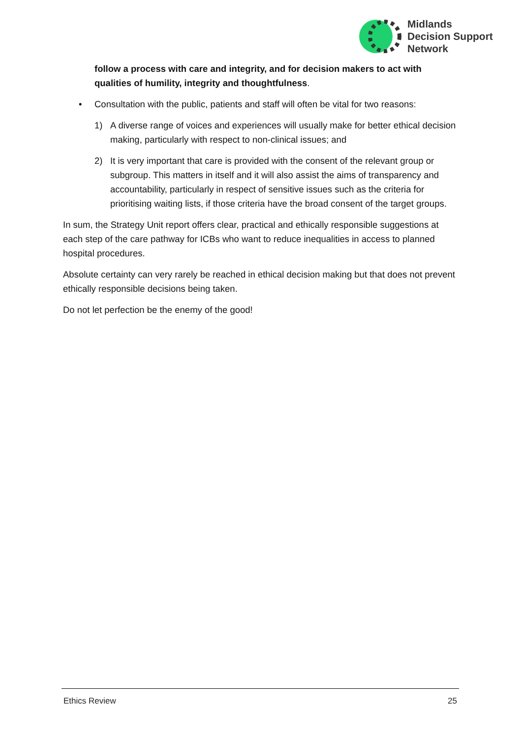Midlands
Decision Support
Network
follow a process with care and integrity, and for decision makers to act with qualities of humility, integrity and thoughtfulness.
• Consultation with the public, patients and staff will often be vital for two reasons:
1) A diverse range of voices and experiences will usually make for better ethical decision making, particularly with respect to non-clinical issues; and
2) It is very important that care is provided with the consent of the relevant group or subgroup. This matters in itself and it will also assist the aims of transparency and accountability, particularly in respect of sensitive issues such as the criteria for prioritising waiting lists, if those criteria have the broad consent of the target groups.
In sum, the Strategy Unit report offers clear, practical and ethically responsible suggestions at each step of the care pathway for ICBs who want to reduce inequalities in access to planned hospital procedures.
Absolute certainty can very rarely be reached in ethical decision making but that does not prevent ethically responsible decisions being taken.
Do not let perfection be the enemy of the good!
Ethics Review 25